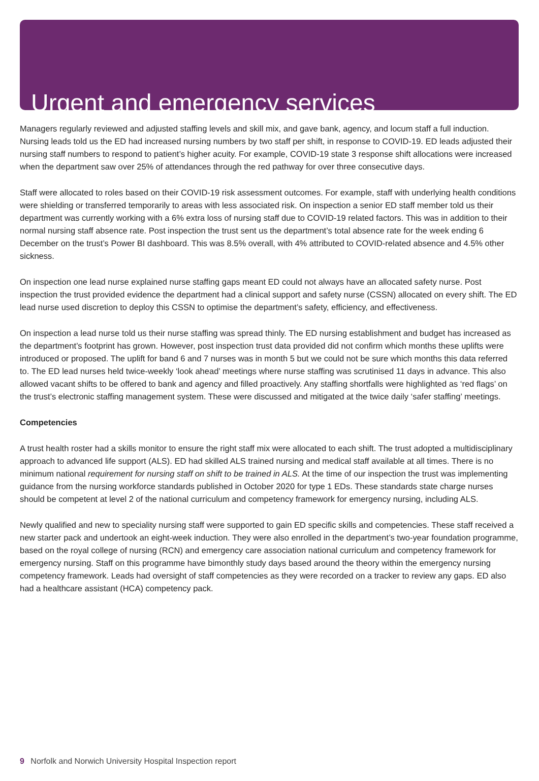Urgent and emergency services
Managers regularly reviewed and adjusted staffing levels and skill mix, and gave bank, agency, and locum staff a full induction. Nursing leads told us the ED had increased nursing numbers by two staff per shift, in response to COVID-19. ED leads adjusted their nursing staff numbers to respond to patient’s higher acuity. For example, COVID-19 state 3 response shift allocations were increased when the department saw over 25% of attendances through the red pathway for over three consecutive days.
Staff were allocated to roles based on their COVID-19 risk assessment outcomes. For example, staff with underlying health conditions were shielding or transferred temporarily to areas with less associated risk. On inspection a senior ED staff member told us their department was currently working with a 6% extra loss of nursing staff due to COVID-19 related factors. This was in addition to their normal nursing staff absence rate. Post inspection the trust sent us the department’s total absence rate for the week ending 6 December on the trust’s Power BI dashboard. This was 8.5% overall, with 4% attributed to COVID-related absence and 4.5% other sickness.
On inspection one lead nurse explained nurse staffing gaps meant ED could not always have an allocated safety nurse. Post inspection the trust provided evidence the department had a clinical support and safety nurse (CSSN) allocated on every shift. The ED lead nurse used discretion to deploy this CSSN to optimise the department’s safety, efficiency, and effectiveness.
On inspection a lead nurse told us their nurse staffing was spread thinly. The ED nursing establishment and budget has increased as the department’s footprint has grown. However, post inspection trust data provided did not confirm which months these uplifts were introduced or proposed. The uplift for band 6 and 7 nurses was in month 5 but we could not be sure which months this data referred to. The ED lead nurses held twice-weekly ‘look ahead’ meetings where nurse staffing was scrutinised 11 days in advance. This also allowed vacant shifts to be offered to bank and agency and filled proactively. Any staffing shortfalls were highlighted as ‘red flags’ on the trust’s electronic staffing management system. These were discussed and mitigated at the twice daily ‘safer staffing’ meetings.
Competencies
A trust health roster had a skills monitor to ensure the right staff mix were allocated to each shift. The trust adopted a multidisciplinary approach to advanced life support (ALS). ED had skilled ALS trained nursing and medical staff available at all times. There is no minimum national requirement for nursing staff on shift to be trained in ALS. At the time of our inspection the trust was implementing guidance from the nursing workforce standards published in October 2020 for type 1 EDs. These standards state charge nurses should be competent at level 2 of the national curriculum and competency framework for emergency nursing, including ALS.
Newly qualified and new to speciality nursing staff were supported to gain ED specific skills and competencies. These staff received a new starter pack and undertook an eight-week induction. They were also enrolled in the department’s two-year foundation programme, based on the royal college of nursing (RCN) and emergency care association national curriculum and competency framework for emergency nursing. Staff on this programme have bimonthly study days based around the theory within the emergency nursing competency framework. Leads had oversight of staff competencies as they were recorded on a tracker to review any gaps. ED also had a healthcare assistant (HCA) competency pack.
9 Norfolk and Norwich University Hospital Inspection report